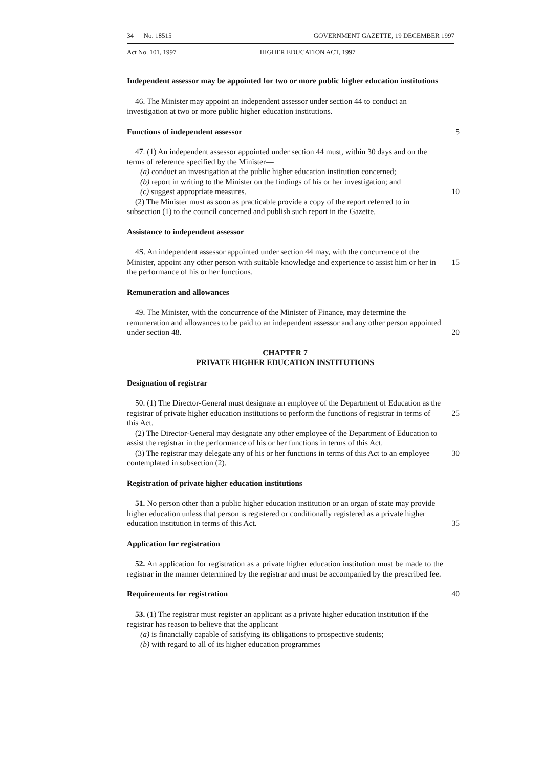34 No. 18515 GOVERNMENT GAZETTE, 19 DECEMBER 1997
Act No. 101, 1997 HIGHER EDUCATION ACT, 1997
Independent assessor may be appointed for two or more public higher education institutions
46. The Minister may appoint an independent assessor under section 44 to conduct an investigation at two or more public higher education institutions.
Functions of independent assessor 5
47. (1) An independent assessor appointed under section 44 must, within 30 days and on the terms of reference specified by the Minister—
(a) conduct an investigation at the public higher education institution concerned;
(b) report in writing to the Minister on the findings of his or her investigation; and
(c) suggest appropriate measures.
10
(2) The Minister must as soon as practicable provide a copy of the report referred to in subsection (1) to the council concerned and publish such report in the Gazette.
Assistance to independent assessor
4S. An independent assessor appointed under section 44 may, with the concurrence of the Minister, appoint any other person with suitable knowledge and experience to assist him or her in the performance of his or her functions.
15
Remuneration and allowances
49. The Minister, with the concurrence of the Minister of Finance, may determine the remuneration and allowances to be paid to an independent assessor and any other person appointed under section 48.
20
CHAPTER 7
PRIVATE HIGHER EDUCATION INSTITUTIONS
Designation of registrar
50. (1) The Director-General must designate an employee of the Department of Education as the registrar of private higher education institutions to perform the functions of registrar in terms of this Act.
25
(2) The Director-General may designate any other employee of the Department of Education to assist the registrar in the performance of his or her functions in terms of this Act.
(3) The registrar may delegate any of his or her functions in terms of this Act to an employee contemplated in subsection (2).
30
Registration of private higher education institutions
51. No person other than a public higher education institution or an organ of state may provide higher education unless that person is registered or conditionally registered as a private higher education institution in terms of this Act.
35
Application for registration
52. An application for registration as a private higher education institution must be made to the registrar in the manner determined by the registrar and must be accompanied by the prescribed fee.
Requirements for registration 40
53. (1) The registrar must register an applicant as a private higher education institution if the registrar has reason to believe that the applicant—
(a) is financially capable of satisfying its obligations to prospective students;
(b) with regard to all of its higher education programmes—